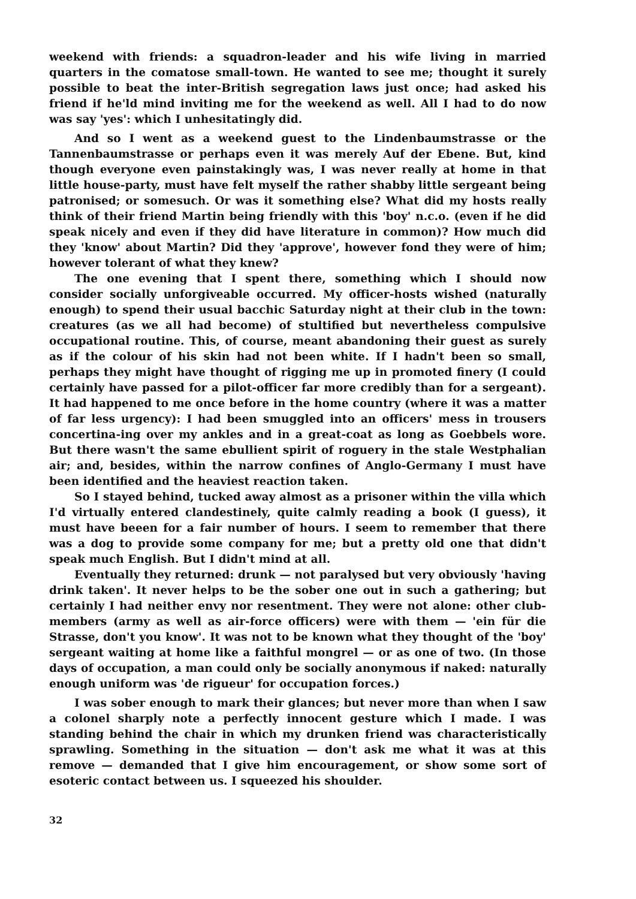weekend with friends: a squadron-leader and his wife living in married quarters in the comatose small-town. He wanted to see me; thought it surely possible to beat the inter-British segregation laws just once; had asked his friend if he'ld mind inviting me for the weekend as well. All I had to do now was say 'yes': which I unhesitatingly did.
And so I went as a weekend guest to the Lindenbaumstrasse or the Tannenbaumstrasse or perhaps even it was merely Auf der Ebene. But, kind though everyone even painstakingly was, I was never really at home in that little house-party, must have felt myself the rather shabby little sergeant being patronised; or somesuch. Or was it something else? What did my hosts really think of their friend Martin being friendly with this 'boy' n.c.o. (even if he did speak nicely and even if they did have literature in common)? How much did they 'know' about Martin? Did they 'approve', however fond they were of him; however tolerant of what they knew?
The one evening that I spent there, something which I should now consider socially unforgiveable occurred. My officer-hosts wished (naturally enough) to spend their usual bacchic Saturday night at their club in the town: creatures (as we all had become) of stultified but nevertheless compulsive occupational routine. This, of course, meant abandoning their guest as surely as if the colour of his skin had not been white. If I hadn't been so small, perhaps they might have thought of rigging me up in promoted finery (I could certainly have passed for a pilot-officer far more credibly than for a sergeant). It had happened to me once before in the home country (where it was a matter of far less urgency): I had been smuggled into an officers' mess in trousers concertina-ing over my ankles and in a great-coat as long as Goebbels wore. But there wasn't the same ebullient spirit of roguery in the stale Westphalian air; and, besides, within the narrow confines of Anglo-Germany I must have been identified and the heaviest reaction taken.
So I stayed behind, tucked away almost as a prisoner within the villa which I'd virtually entered clandestinely, quite calmly reading a book (I guess), it must have beeen for a fair number of hours. I seem to remember that there was a dog to provide some company for me; but a pretty old one that didn't speak much English. But I didn't mind at all.
Eventually they returned: drunk — not paralysed but very obviously 'having drink taken'. It never helps to be the sober one out in such a gathering; but certainly I had neither envy nor resentment. They were not alone: other club-members (army as well as air-force officers) were with them — 'ein für die Strasse, don't you know'. It was not to be known what they thought of the 'boy' sergeant waiting at home like a faithful mongrel — or as one of two. (In those days of occupation, a man could only be socially anonymous if naked: naturally enough uniform was 'de rigueur' for occupation forces.)
I was sober enough to mark their glances; but never more than when I saw a colonel sharply note a perfectly innocent gesture which I made. I was standing behind the chair in which my drunken friend was characteristically sprawling. Something in the situation — don't ask me what it was at this remove — demanded that I give him encouragement, or show some sort of esoteric contact between us. I squeezed his shoulder.
32